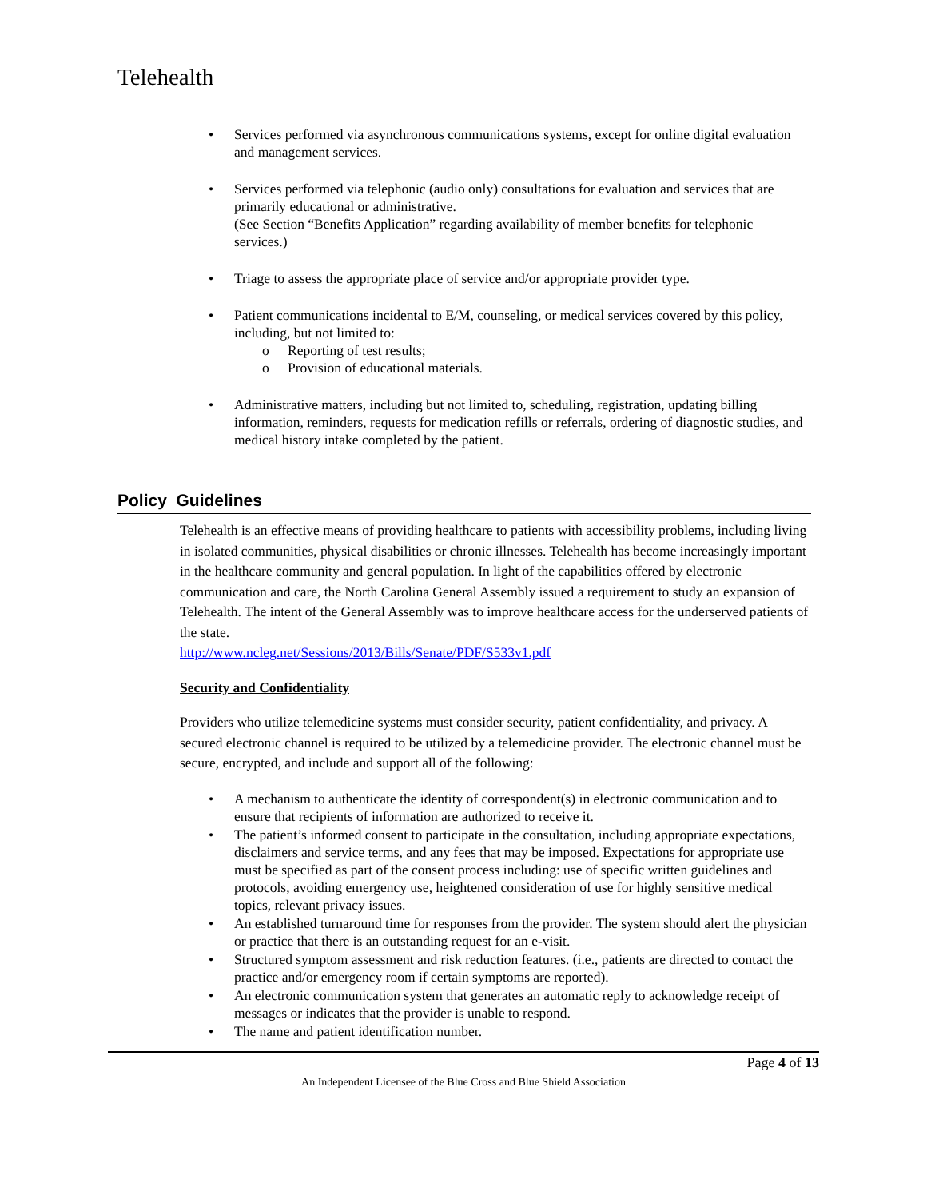Telehealth
• Services performed via asynchronous communications systems, except for online digital evaluation and management services.
• Services performed via telephonic (audio only) consultations for evaluation and services that are primarily educational or administrative.
(See Section “Benefits Application” regarding availability of member benefits for telephonic services.)
• Triage to assess the appropriate place of service and/or appropriate provider type.
• Patient communications incidental to E/M, counseling, or medical services covered by this policy, including, but not limited to:
o Reporting of test results;
o Provision of educational materials.
• Administrative matters, including but not limited to, scheduling, registration, updating billing information, reminders, requests for medication refills or referrals, ordering of diagnostic studies, and medical history intake completed by the patient.
Policy Guidelines
Telehealth is an effective means of providing healthcare to patients with accessibility problems, including living in isolated communities, physical disabilities or chronic illnesses. Telehealth has become increasingly important in the healthcare community and general population. In light of the capabilities offered by electronic communication and care, the North Carolina General Assembly issued a requirement to study an expansion of Telehealth. The intent of the General Assembly was to improve healthcare access for the underserved patients of the state.
http://www.ncleg.net/Sessions/2013/Bills/Senate/PDF/S533v1.pdf
Security and Confidentiality
Providers who utilize telemedicine systems must consider security, patient confidentiality, and privacy. A secured electronic channel is required to be utilized by a telemedicine provider. The electronic channel must be secure, encrypted, and include and support all of the following:
• A mechanism to authenticate the identity of correspondent(s) in electronic communication and to ensure that recipients of information are authorized to receive it.
• The patient’s informed consent to participate in the consultation, including appropriate expectations, disclaimers and service terms, and any fees that may be imposed. Expectations for appropriate use must be specified as part of the consent process including: use of specific written guidelines and protocols, avoiding emergency use, heightened consideration of use for highly sensitive medical topics, relevant privacy issues.
• An established turnaround time for responses from the provider. The system should alert the physician or practice that there is an outstanding request for an e-visit.
• Structured symptom assessment and risk reduction features. (i.e., patients are directed to contact the practice and/or emergency room if certain symptoms are reported).
• An electronic communication system that generates an automatic reply to acknowledge receipt of messages or indicates that the provider is unable to respond.
• The name and patient identification number.
Page 4 of 13
An Independent Licensee of the Blue Cross and Blue Shield Association